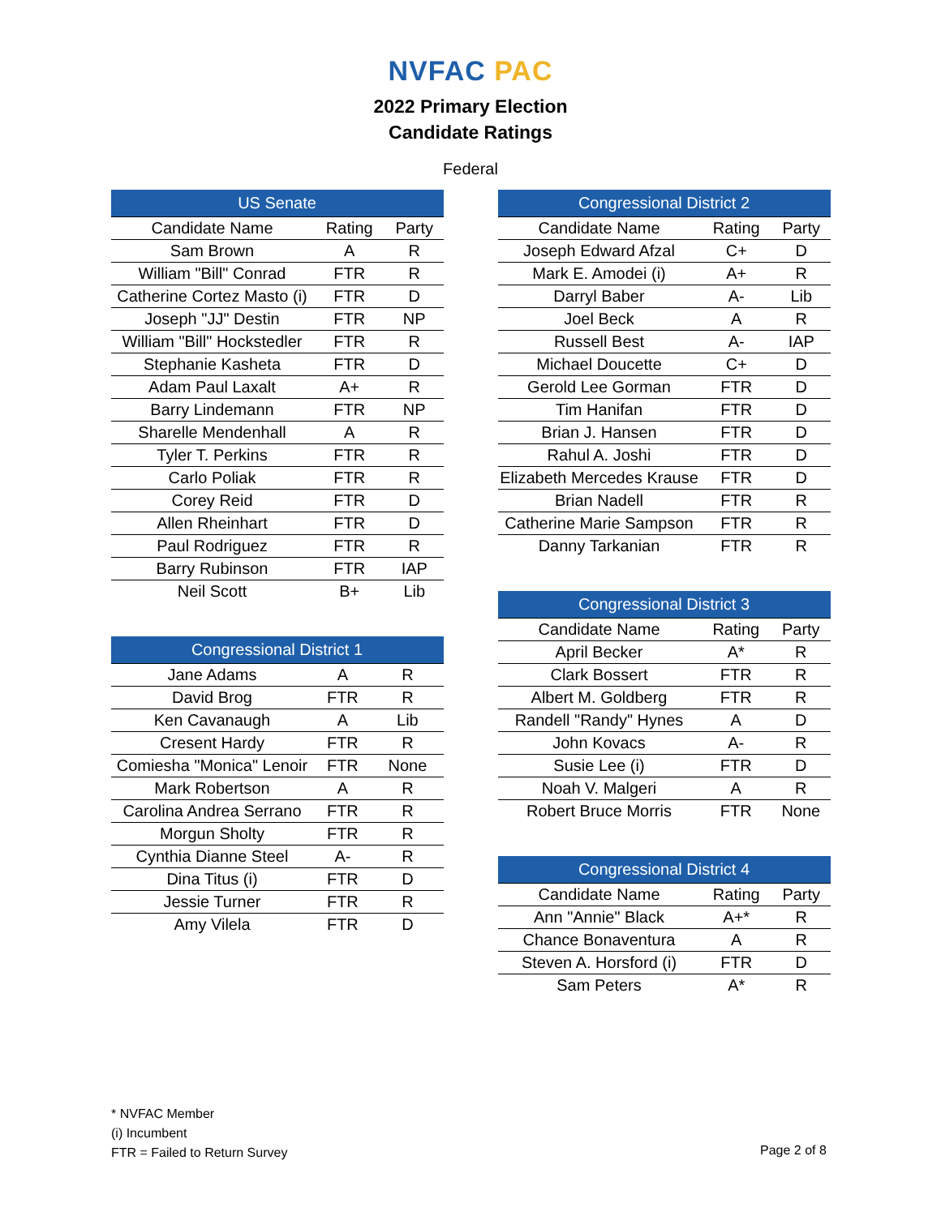NVFAC PAC
2022 Primary Election
Candidate Ratings
Federal
| US Senate | | |
| --- | --- | --- |
| Candidate Name | Rating | Party |
| Sam Brown | A | R |
| William "Bill" Conrad | FTR | R |
| Catherine Cortez Masto (i) | FTR | D |
| Joseph "JJ" Destin | FTR | NP |
| William "Bill" Hockstedler | FTR | R |
| Stephanie Kasheta | FTR | D |
| Adam Paul Laxalt | A+ | R |
| Barry Lindemann | FTR | NP |
| Sharelle Mendenhall | A | R |
| Tyler T. Perkins | FTR | R |
| Carlo Poliak | FTR | R |
| Corey Reid | FTR | D |
| Allen Rheinhart | FTR | D |
| Paul Rodriguez | FTR | R |
| Barry Rubinson | FTR | IAP |
| Neil Scott | B+ | Lib |
| Congressional District 1 | | |
| --- | --- | --- |
| Jane Adams | A | R |
| David Brog | FTR | R |
| Ken Cavanaugh | A | Lib |
| Cresent Hardy | FTR | R |
| Comiesha "Monica" Lenoir | FTR | None |
| Mark Robertson | A | R |
| Carolina Andrea Serrano | FTR | R |
| Morgun Sholty | FTR | R |
| Cynthia Dianne Steel | A- | R |
| Dina Titus (i) | FTR | D |
| Jessie Turner | FTR | R |
| Amy Vilela | FTR | D |
| Congressional District 2 | | |
| --- | --- | --- |
| Candidate Name | Rating | Party |
| Joseph Edward Afzal | C+ | D |
| Mark E. Amodei (i) | A+ | R |
| Darryl Baber | A- | Lib |
| Joel Beck | A | R |
| Russell Best | A- | IAP |
| Michael Doucette | C+ | D |
| Gerold Lee Gorman | FTR | D |
| Tim Hanifan | FTR | D |
| Brian J. Hansen | FTR | D |
| Rahul A. Joshi | FTR | D |
| Elizabeth Mercedes Krause | FTR | D |
| Brian Nadell | FTR | R |
| Catherine Marie Sampson | FTR | R |
| Danny Tarkanian | FTR | R |
| Congressional District 3 | | |
| --- | --- | --- |
| Candidate Name | Rating | Party |
| April Becker | A* | R |
| Clark Bossert | FTR | R |
| Albert M. Goldberg | FTR | R |
| Randell "Randy" Hynes | A | D |
| John Kovacs | A- | R |
| Susie Lee (i) | FTR | D |
| Noah V. Malgeri | A | R |
| Robert Bruce Morris | FTR | None |
| Congressional District 4 | | |
| --- | --- | --- |
| Candidate Name | Rating | Party |
| Ann "Annie" Black | A+* | R |
| Chance Bonaventura | A | R |
| Steven A. Horsford (i) | FTR | D |
| Sam Peters | A* | R |
* NVFAC Member
(i) Incumbent
FTR = Failed to Return Survey
Page 2 of 8